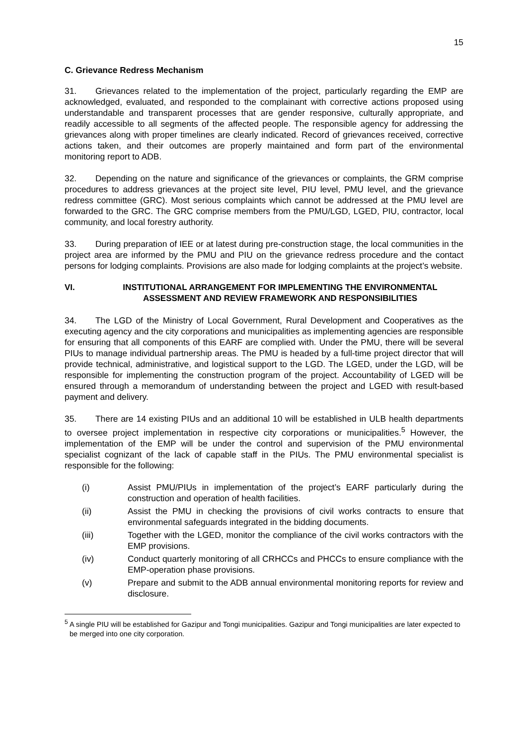15
C. Grievance Redress Mechanism
31. Grievances related to the implementation of the project, particularly regarding the EMP are acknowledged, evaluated, and responded to the complainant with corrective actions proposed using understandable and transparent processes that are gender responsive, culturally appropriate, and readily accessible to all segments of the affected people. The responsible agency for addressing the grievances along with proper timelines are clearly indicated. Record of grievances received, corrective actions taken, and their outcomes are properly maintained and form part of the environmental monitoring report to ADB.
32. Depending on the nature and significance of the grievances or complaints, the GRM comprise procedures to address grievances at the project site level, PIU level, PMU level, and the grievance redress committee (GRC). Most serious complaints which cannot be addressed at the PMU level are forwarded to the GRC. The GRC comprise members from the PMU/LGD, LGED, PIU, contractor, local community, and local forestry authority.
33. During preparation of IEE or at latest during pre-construction stage, the local communities in the project area are informed by the PMU and PIU on the grievance redress procedure and the contact persons for lodging complaints. Provisions are also made for lodging complaints at the project’s website.
VI. INSTITUTIONAL ARRANGEMENT FOR IMPLEMENTING THE ENVIRONMENTAL ASSESSMENT AND REVIEW FRAMEWORK AND RESPONSIBILITIES
34. The LGD of the Ministry of Local Government, Rural Development and Cooperatives as the executing agency and the city corporations and municipalities as implementing agencies are responsible for ensuring that all components of this EARF are complied with. Under the PMU, there will be several PIUs to manage individual partnership areas. The PMU is headed by a full-time project director that will provide technical, administrative, and logistical support to the LGD. The LGED, under the LGD, will be responsible for implementing the construction program of the project. Accountability of LGED will be ensured through a memorandum of understanding between the project and LGED with result-based payment and delivery.
35. There are 14 existing PIUs and an additional 10 will be established in ULB health departments to oversee project implementation in respective city corporations or municipalities.<sup>5</sup> However, the implementation of the EMP will be under the control and supervision of the PMU environmental specialist cognizant of the lack of capable staff in the PIUs. The PMU environmental specialist is responsible for the following:
(i) Assist PMU/PIUs in implementation of the project’s EARF particularly during the construction and operation of health facilities.
(ii) Assist the PMU in checking the provisions of civil works contracts to ensure that environmental safeguards integrated in the bidding documents.
(iii) Together with the LGED, monitor the compliance of the civil works contractors with the EMP provisions.
(iv) Conduct quarterly monitoring of all CRHCCs and PHCCs to ensure compliance with the EMP-operation phase provisions.
(v) Prepare and submit to the ADB annual environmental monitoring reports for review and disclosure.
<sup>5</sup> A single PIU will be established for Gazipur and Tongi municipalities. Gazipur and Tongi municipalities are later expected to be merged into one city corporation.